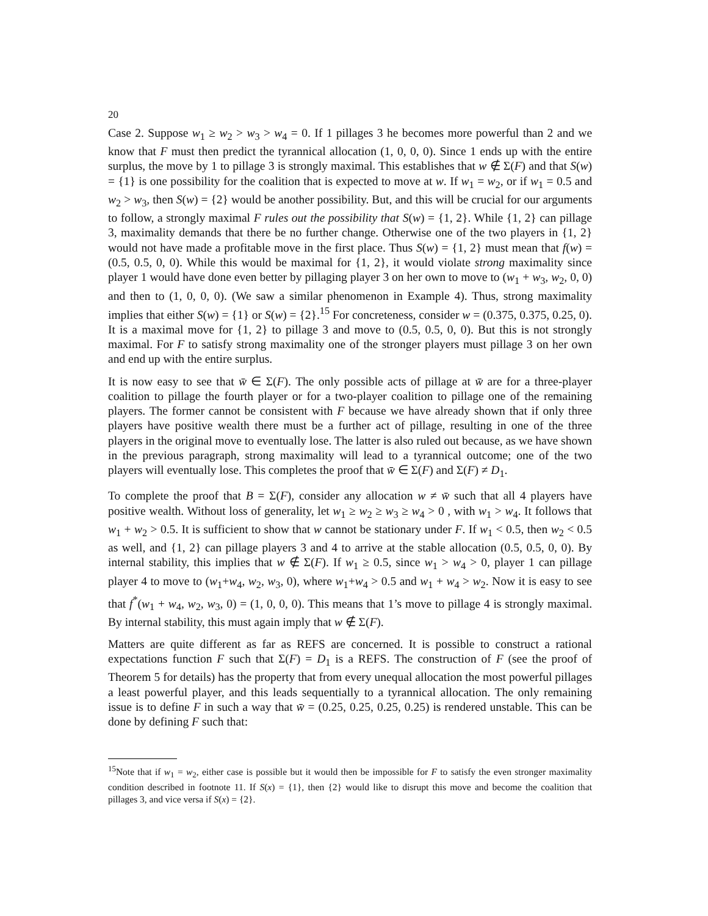20
Case 2. Suppose w<sub>1</sub> ≥ w<sub>2</sub> > w<sub>3</sub> > w<sub>4</sub> = 0. If 1 pillages 3 he becomes more powerful than 2 and we know that F must then predict the tyrannical allocation (1, 0, 0, 0). Since 1 ends up with the entire surplus, the move by 1 to pillage 3 is strongly maximal. This establishes that w ∉ Σ(F) and that S(w) = {1} is one possibility for the coalition that is expected to move at w. If w<sub>1</sub> = w<sub>2</sub>, or if w<sub>1</sub> = 0.5 and w<sub>2</sub> > w<sub>3</sub>, then S(w) = {2} would be another possibility. But, and this will be crucial for our arguments to follow, a strongly maximal F rules out the possibility that S(w) = {1, 2}. While {1, 2} can pillage 3, maximality demands that there be no further change. Otherwise one of the two players in {1, 2} would not have made a profitable move in the first place. Thus S(w) = {1, 2} must mean that f(w) = (0.5, 0.5, 0, 0). While this would be maximal for {1, 2}, it would violate strong maximality since player 1 would have done even better by pillaging player 3 on her own to move to (w<sub>1</sub> + w<sub>3</sub>, w<sub>2</sub>, 0, 0) and then to (1, 0, 0, 0). (We saw a similar phenomenon in Example 4). Thus, strong maximality implies that either S(w) = {1} or S(w) = {2}.<sup>15</sup> For concreteness, consider w = (0.375, 0.375, 0.25, 0). It is a maximal move for {1, 2} to pillage 3 and move to (0.5, 0.5, 0, 0). But this is not strongly maximal. For F to satisfy strong maximality one of the stronger players must pillage 3 on her own and end up with the entire surplus.
It is now easy to see that w̄ ∈ Σ(F). The only possible acts of pillage at w̄ are for a three-player coalition to pillage the fourth player or for a two-player coalition to pillage one of the remaining players. The former cannot be consistent with F because we have already shown that if only three players have positive wealth there must be a further act of pillage, resulting in one of the three players in the original move to eventually lose. The latter is also ruled out because, as we have shown in the previous paragraph, strong maximality will lead to a tyrannical outcome; one of the two players will eventually lose. This completes the proof that w̄ ∈ Σ(F) and Σ(F) ≠ D<sub>1</sub>.
To complete the proof that B = Σ(F), consider any allocation w ≠ w̄ such that all 4 players have positive wealth. Without loss of generality, let w<sub>1</sub> ≥ w<sub>2</sub> ≥ w<sub>3</sub> ≥ w<sub>4</sub> > 0 , with w<sub>1</sub> > w<sub>4</sub>. It follows that w<sub>1</sub> + w<sub>2</sub> > 0.5. It is sufficient to show that w cannot be stationary under F. If w<sub>1</sub> < 0.5, then w<sub>2</sub> < 0.5 as well, and {1, 2} can pillage players 3 and 4 to arrive at the stable allocation (0.5, 0.5, 0, 0). By internal stability, this implies that w ∉ Σ(F). If w<sub>1</sub> ≥ 0.5, since w<sub>1</sub> > w<sub>4</sub> > 0, player 1 can pillage player 4 to move to (w<sub>1</sub>+w<sub>4</sub>, w<sub>2</sub>, w<sub>3</sub>, 0), where w<sub>1</sub>+w<sub>4</sub> > 0.5 and w<sub>1</sub> + w<sub>4</sub> > w<sub>2</sub>. Now it is easy to see that f<sup>*</sup>(w<sub>1</sub> + w<sub>4</sub>, w<sub>2</sub>, w<sub>3</sub>, 0) = (1, 0, 0, 0). This means that 1’s move to pillage 4 is strongly maximal. By internal stability, this must again imply that w ∉ Σ(F).
Matters are quite different as far as REFS are concerned. It is possible to construct a rational expectations function F such that Σ(F) = D<sub>1</sub> is a REFS. The construction of F (see the proof of Theorem 5 for details) has the property that from every unequal allocation the most powerful pillages a least powerful player, and this leads sequentially to a tyrannical allocation. The only remaining issue is to define F in such a way that w̄ = (0.25, 0.25, 0.25, 0.25) is rendered unstable. This can be done by defining F such that:
<sup>15</sup> Note that if w<sub>1</sub> = w<sub>2</sub>, either case is possible but it would then be impossible for F to satisfy the even stronger maximality condition described in footnote 11. If S(x) = {1}, then {2} would like to disrupt this move and become the coalition that pillages 3, and vice versa if S(x) = {2}.